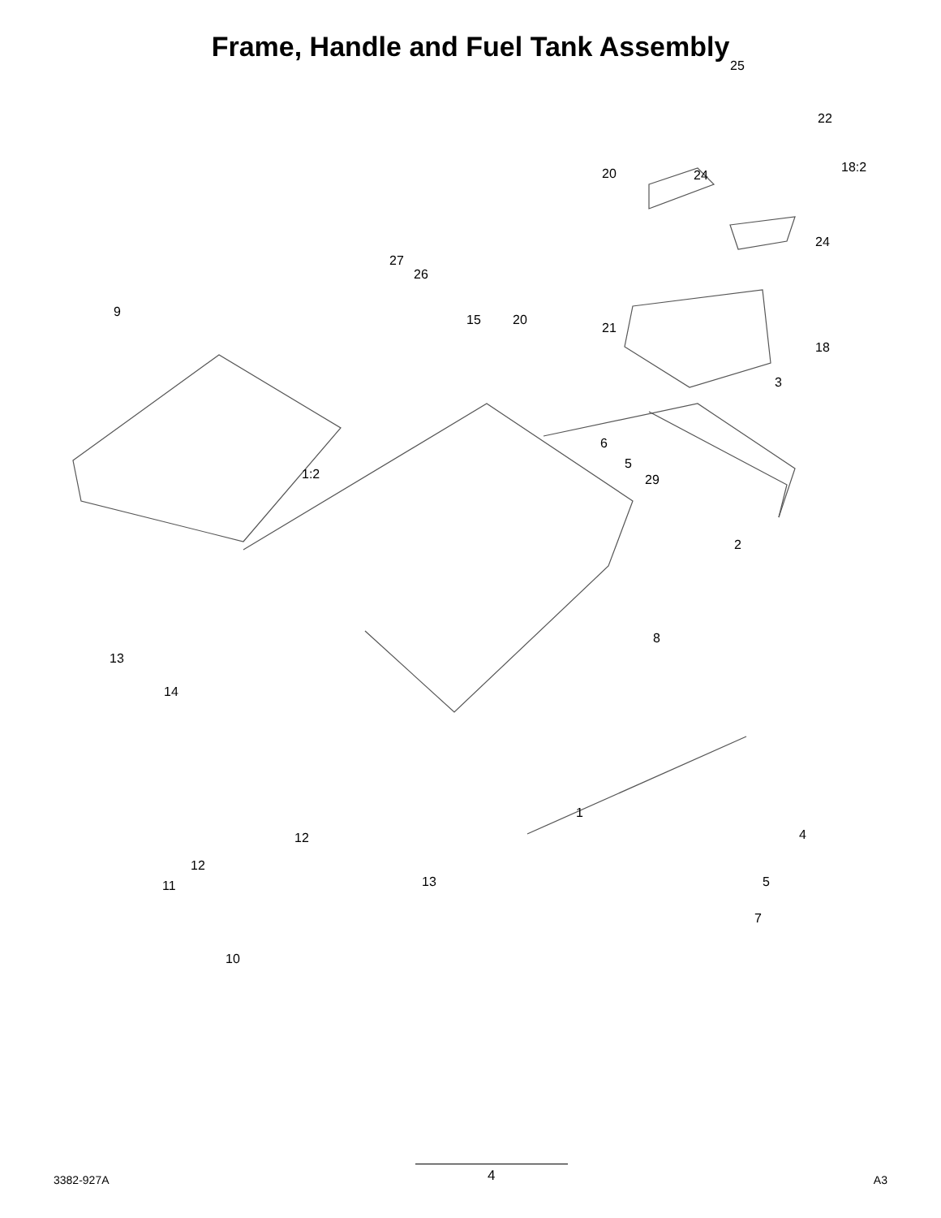Frame, Handle and Fuel Tank Assembly
9
27
26
15 20
21
20
25
22
24
18:2
24
18
3
1:2
6
5
29
2
8
13
14
1
4 12
12
11 13 5
7
10
3382-927A
4
A3